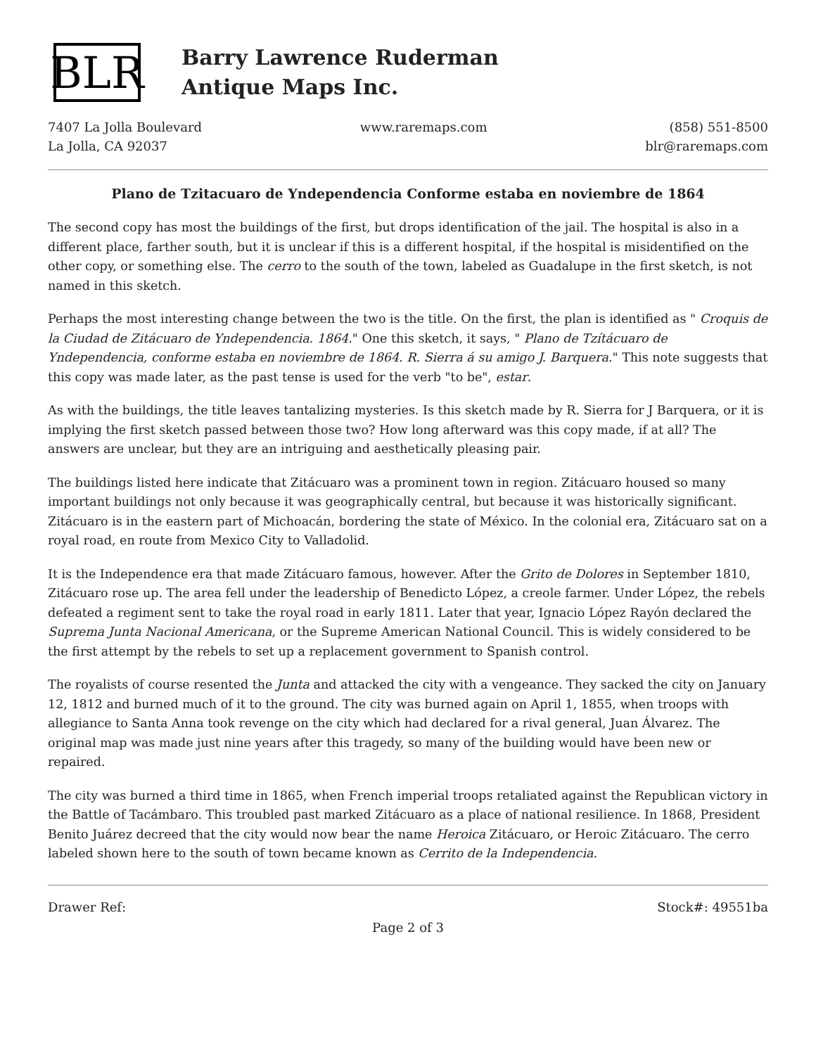BLR
Barry Lawrence Ruderman
Antique Maps Inc.
7407 La Jolla Boulevard
La Jolla, CA 92037
www.raremaps.com (858) 551-8500
blr@raremaps.com
Plano de Tzitacuaro de Yndependencia Conforme estaba en noviembre de 1864
The second copy has most the buildings of the first, but drops identification of the jail. The hospital is also in a different place, farther south, but it is unclear if this is a different hospital, if the hospital is misidentified on the other copy, or something else. The cerro to the south of the town, labeled as Guadalupe in the first sketch, is not named in this sketch.
Perhaps the most interesting change between the two is the title. On the first, the plan is identified as " Croquis de la Ciudad de Zitácuaro de Yndependencia. 1864." One this sketch, it says, " Plano de Tzítácuaro de Yndependencia, conforme estaba en noviembre de 1864. R. Sierra á su amigo J. Barquera." This note suggests that this copy was made later, as the past tense is used for the verb "to be", estar.
As with the buildings, the title leaves tantalizing mysteries. Is this sketch made by R. Sierra for J Barquera, or it is implying the first sketch passed between those two? How long afterward was this copy made, if at all? The answers are unclear, but they are an intriguing and aesthetically pleasing pair.
The buildings listed here indicate that Zitácuaro was a prominent town in region. Zitácuaro housed so many important buildings not only because it was geographically central, but because it was historically significant. Zitácuaro is in the eastern part of Michoacán, bordering the state of México. In the colonial era, Zitácuaro sat on a royal road, en route from Mexico City to Valladolid.
It is the Independence era that made Zitácuaro famous, however. After the Grito de Dolores in September 1810, Zitácuaro rose up. The area fell under the leadership of Benedicto López, a creole farmer. Under López, the rebels defeated a regiment sent to take the royal road in early 1811. Later that year, Ignacio López Rayón declared the Suprema Junta Nacional Americana, or the Supreme American National Council. This is widely considered to be the first attempt by the rebels to set up a replacement government to Spanish control.
The royalists of course resented the Junta and attacked the city with a vengeance. They sacked the city on January 12, 1812 and burned much of it to the ground. The city was burned again on April 1, 1855, when troops with allegiance to Santa Anna took revenge on the city which had declared for a rival general, Juan Álvarez. The original map was made just nine years after this tragedy, so many of the building would have been new or repaired.
The city was burned a third time in 1865, when French imperial troops retaliated against the Republican victory in the Battle of Tacámbaro. This troubled past marked Zitácuaro as a place of national resilience. In 1868, President Benito Juárez decreed that the city would now bear the name Heroica Zitácuaro, or Heroic Zitácuaro. The cerro labeled shown here to the south of town became known as Cerrito de la Independencia.
Drawer Ref: Stock#: 49551ba
Page 2 of 3